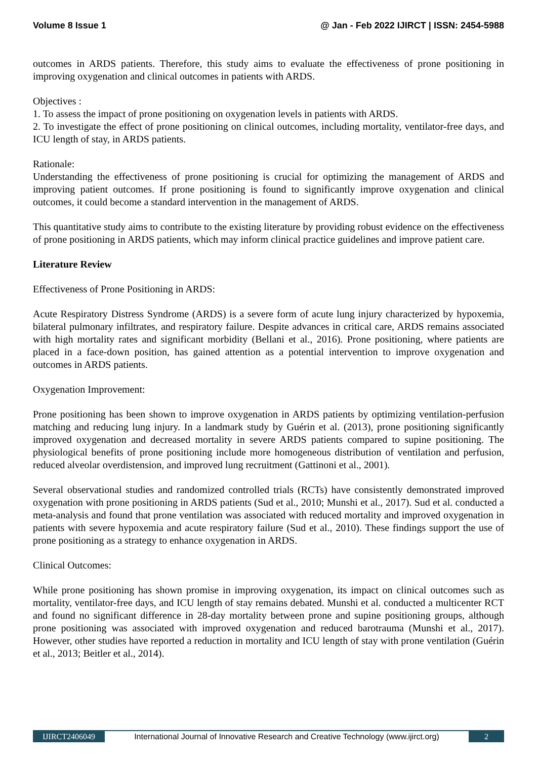Volume 8 Issue 1 @ Jan - Feb 2022 IJIRCT | ISSN: 2454-5988
outcomes in ARDS patients. Therefore, this study aims to evaluate the effectiveness of prone positioning in improving oxygenation and clinical outcomes in patients with ARDS.
Objectives :
1. To assess the impact of prone positioning on oxygenation levels in patients with ARDS.
2. To investigate the effect of prone positioning on clinical outcomes, including mortality, ventilator-free days, and ICU length of stay, in ARDS patients.
Rationale:
Understanding the effectiveness of prone positioning is crucial for optimizing the management of ARDS and improving patient outcomes. If prone positioning is found to significantly improve oxygenation and clinical outcomes, it could become a standard intervention in the management of ARDS.
This quantitative study aims to contribute to the existing literature by providing robust evidence on the effectiveness of prone positioning in ARDS patients, which may inform clinical practice guidelines and improve patient care.
Literature Review
Effectiveness of Prone Positioning in ARDS:
Acute Respiratory Distress Syndrome (ARDS) is a severe form of acute lung injury characterized by hypoxemia, bilateral pulmonary infiltrates, and respiratory failure. Despite advances in critical care, ARDS remains associated with high mortality rates and significant morbidity (Bellani et al., 2016). Prone positioning, where patients are placed in a face-down position, has gained attention as a potential intervention to improve oxygenation and outcomes in ARDS patients.
Oxygenation Improvement:
Prone positioning has been shown to improve oxygenation in ARDS patients by optimizing ventilation-perfusion matching and reducing lung injury. In a landmark study by Guérin et al. (2013), prone positioning significantly improved oxygenation and decreased mortality in severe ARDS patients compared to supine positioning. The physiological benefits of prone positioning include more homogeneous distribution of ventilation and perfusion, reduced alveolar overdistension, and improved lung recruitment (Gattinoni et al., 2001).
Several observational studies and randomized controlled trials (RCTs) have consistently demonstrated improved oxygenation with prone positioning in ARDS patients (Sud et al., 2010; Munshi et al., 2017). Sud et al. conducted a meta-analysis and found that prone ventilation was associated with reduced mortality and improved oxygenation in patients with severe hypoxemia and acute respiratory failure (Sud et al., 2010). These findings support the use of prone positioning as a strategy to enhance oxygenation in ARDS.
Clinical Outcomes:
While prone positioning has shown promise in improving oxygenation, its impact on clinical outcomes such as mortality, ventilator-free days, and ICU length of stay remains debated. Munshi et al. conducted a multicenter RCT and found no significant difference in 28-day mortality between prone and supine positioning groups, although prone positioning was associated with improved oxygenation and reduced barotrauma (Munshi et al., 2017). However, other studies have reported a reduction in mortality and ICU length of stay with prone ventilation (Guérin et al., 2013; Beitler et al., 2014).
IJIRCT2406049 International Journal of Innovative Research and Creative Technology (www.ijirct.org) 2